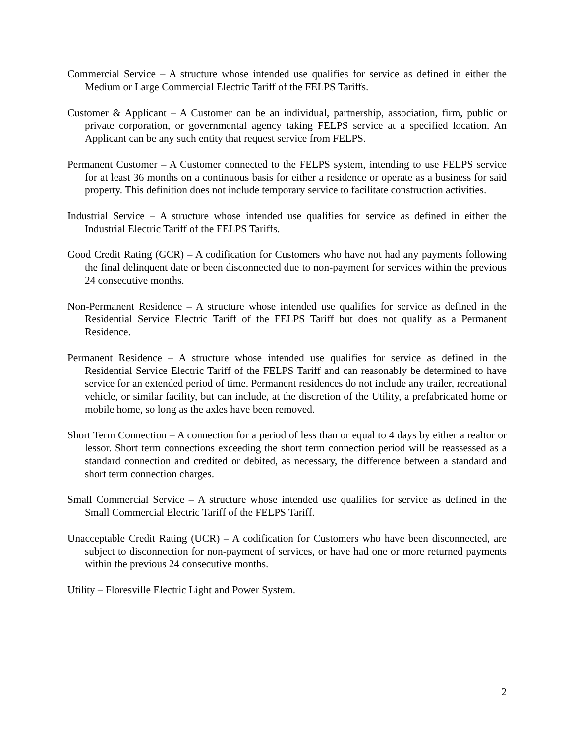Commercial Service – A structure whose intended use qualifies for service as defined in either the Medium or Large Commercial Electric Tariff of the FELPS Tariffs.
Customer & Applicant – A Customer can be an individual, partnership, association, firm, public or private corporation, or governmental agency taking FELPS service at a specified location. An Applicant can be any such entity that request service from FELPS.
Permanent Customer – A Customer connected to the FELPS system, intending to use FELPS service for at least 36 months on a continuous basis for either a residence or operate as a business for said property. This definition does not include temporary service to facilitate construction activities.
Industrial Service – A structure whose intended use qualifies for service as defined in either the Industrial Electric Tariff of the FELPS Tariffs.
Good Credit Rating (GCR) – A codification for Customers who have not had any payments following the final delinquent date or been disconnected due to non-payment for services within the previous 24 consecutive months.
Non-Permanent Residence – A structure whose intended use qualifies for service as defined in the Residential Service Electric Tariff of the FELPS Tariff but does not qualify as a Permanent Residence.
Permanent Residence – A structure whose intended use qualifies for service as defined in the Residential Service Electric Tariff of the FELPS Tariff and can reasonably be determined to have service for an extended period of time. Permanent residences do not include any trailer, recreational vehicle, or similar facility, but can include, at the discretion of the Utility, a prefabricated home or mobile home, so long as the axles have been removed.
Short Term Connection – A connection for a period of less than or equal to 4 days by either a realtor or lessor. Short term connections exceeding the short term connection period will be reassessed as a standard connection and credited or debited, as necessary, the difference between a standard and short term connection charges.
Small Commercial Service – A structure whose intended use qualifies for service as defined in the Small Commercial Electric Tariff of the FELPS Tariff.
Unacceptable Credit Rating (UCR) – A codification for Customers who have been disconnected, are subject to disconnection for non-payment of services, or have had one or more returned payments within the previous 24 consecutive months.
Utility – Floresville Electric Light and Power System.
2